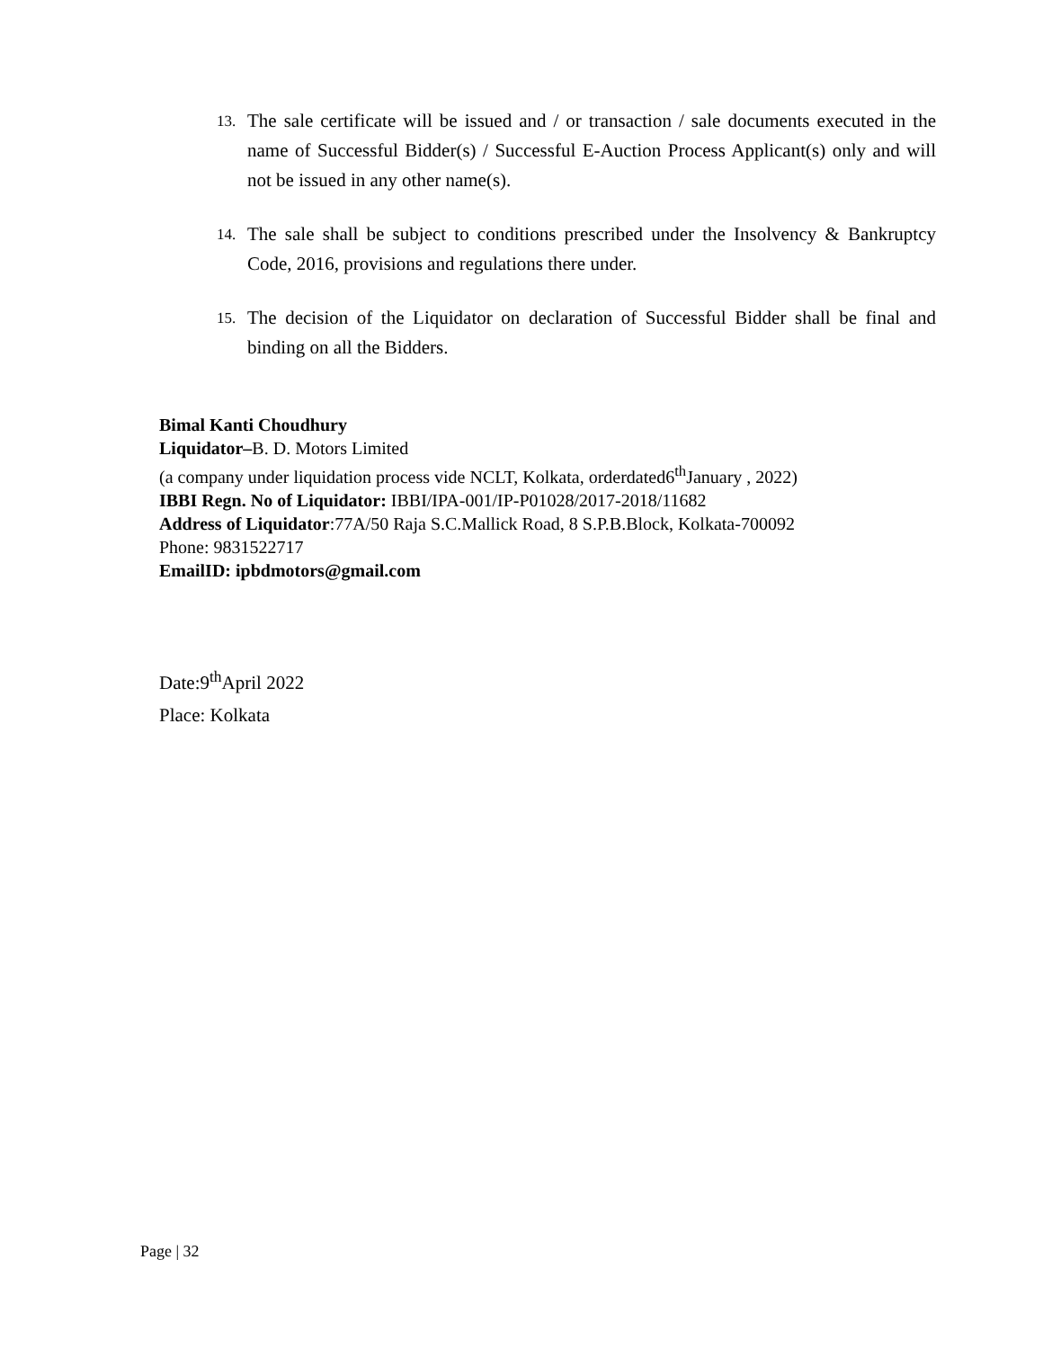13. The sale certificate will be issued and / or transaction / sale documents executed in the name of Successful Bidder(s) / Successful E-Auction Process Applicant(s) only and will not be issued in any other name(s).
14. The sale shall be subject to conditions prescribed under the Insolvency & Bankruptcy Code, 2016, provisions and regulations there under.
15. The decision of the Liquidator on declaration of Successful Bidder shall be final and binding on all the Bidders.
Bimal Kanti Choudhury
Liquidator–B. D. Motors Limited
(a company under liquidation process vide NCLT, Kolkata, orderdated6<sup>th</sup>January , 2022)
IBBI Regn. No of Liquidator: IBBI/IPA-001/IP-P01028/2017-2018/11682
Address of Liquidator:77A/50 Raja S.C.Mallick Road, 8 S.P.B.Block, Kolkata-700092
Phone: 9831522717
EmailID: ipbdmotors@gmail.com
Date:9<sup>th</sup>April 2022
Place: Kolkata
Page | 32